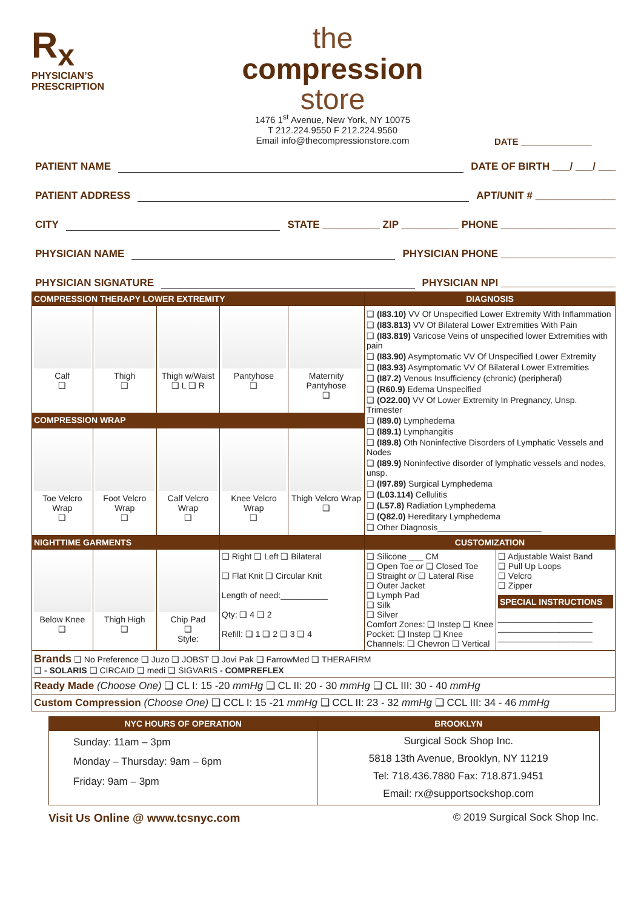R<sub>x</sub>
PHYSICIAN’S
PRESCRIPTION
the
compression
store
1476 1<sup>st</sup> Avenue, New York, NY 10075
T 212.224.9550 F 212.224.9560
Email info@thecompressionstore.com
DATE ______________
PATIENT NAME DATE OF BIRTH ___/ ___/ ___
PATIENT ADDRESS APT/UNIT # ______________
CITY STATE __________ ZIP __________ PHONE ____________________
PHYSICIAN NAME PHYSICIAN PHONE ____________________
PHYSICIAN SIGNATURE PHYSICIAN NPI ____________________
| COMPRESSION THERAPY LOWER EXTREMITY | | | | | DIAGNOSIS | |
| --- | --- | --- | --- | --- | --- | --- |
| Calf ❑ | Thigh ❑ | Thigh w/Waist ❑ L ❑ R | Pantyhose ❑ | Maternity Pantyhose ❑ | ❑ (I83.10) VV Of Unspecified Lower Extremity With Inflammation ❑ (I83.813) VV Of Bilateral Lower Extremities With Pain ❑ (I83.819) Varicose Veins of unspecified lower Extremities with pain ❑ (I83.90) Asymptomatic VV Of Unspecified Lower Extremity ❑ (I83.93) Asymptomatic VV Of Bilateral Lower Extremities ❑ (I87.2) Venous Insufficiency (chronic) (peripheral) ❑ (R60.9) Edema Unspecified ❑ (O22.00) VV Of Lower Extremity In Pregnancy, Unsp. Trimester ❑ (I89.0) Lymphedema ❑ (I89.1) Lymphangitis ❑ (I89.8) Oth Noninfective Disorders of Lymphatic Vessels and Nodes ❑ (I89.9) Noninfective disorder of lymphatic vessels and nodes, unsp. ❑ (I97.89) Surgical Lymphedema ❑ (L03.114) Cellulitis ❑ (L57.8) Radiation Lymphedema ❑ (Q82.0) Hereditary Lymphedema ❑ Other Diagnosis______________________ | |
| COMPRESSION WRAP | | | | | | |
| Toe Velcro Wrap ❑ | Foot Velcro Wrap ❑ | Calf Velcro Wrap ❑ | Knee Velcro Wrap ❑ | Thigh Velcro Wrap ❑ | | |
| NIGHTTIME GARMENTS | | | | | CUSTOMIZATION | |
| Below Knee ❑ | Thigh High ❑ | Chip Pad ❑ Style: | ❑ Right ❑ Left ❑ Bilateral ❑ Flat Knit ❑ Circular Knit Length of need:__________ Qty: ❑ 4 ❑ 2 Refill: ❑ 1 ❑ 2 ❑ 3 ❑ 4 | | ❑ Silicone ___ CM ❑ Open Toe or ❑ Closed Toe ❑ Straight or ❑ Lateral Rise ❑ Outer Jacket ❑ Lymph Pad ❑ Silk ❑ Silver Comfort Zones: ❑ Instep ❑ Knee Pocket: ❑ Instep ❑ Knee Channels: ❑ Chevron ❑ Vertical | ❑ Adjustable Waist Band ❑ Pull Up Loops ❑ Velcro ❑ Zipper SPECIAL INSTRUCTIONS ____________________ ____________________ ____________________ |
| Brands ❑ No Preference ❑ Juzo ❑ JOBST ❑ Jovi Pak ❑ FarrowMed ❑ THERAFIRM ❑ - SOLARIS ❑ CIRCAID ❑ medi ❑ SIGVARIS - COMPREFLEX | | | | | | |
| Ready Made (Choose One) ❑ CL I: 15 -20 mmHg ❑ CL II: 20 - 30 mmHg ❑ CL III: 30 - 40 mmHg | | | | | | |
| Custom Compression (Choose One) ❑ CCL I: 15 -21 mmHg ❑ CCL II: 23 - 32 mmHg ❑ CCL III: 34 - 46 mmHg | | | | | | |
| NYC HOURS OF OPERATION | BROOKLYN |
| --- | --- |
| Sunday: 11am – 3pm Monday – Thursday: 9am – 6pm Friday: 9am – 3pm | Surgical Sock Shop Inc. 5818 13th Avenue, Brooklyn, NY 11219 Tel: 718.436.7880 Fax: 718.871.9451 Email: rx@supportsockshop.com |
Visit Us Online @ www.tcsnyc.com © 2019 Surgical Sock Shop Inc.